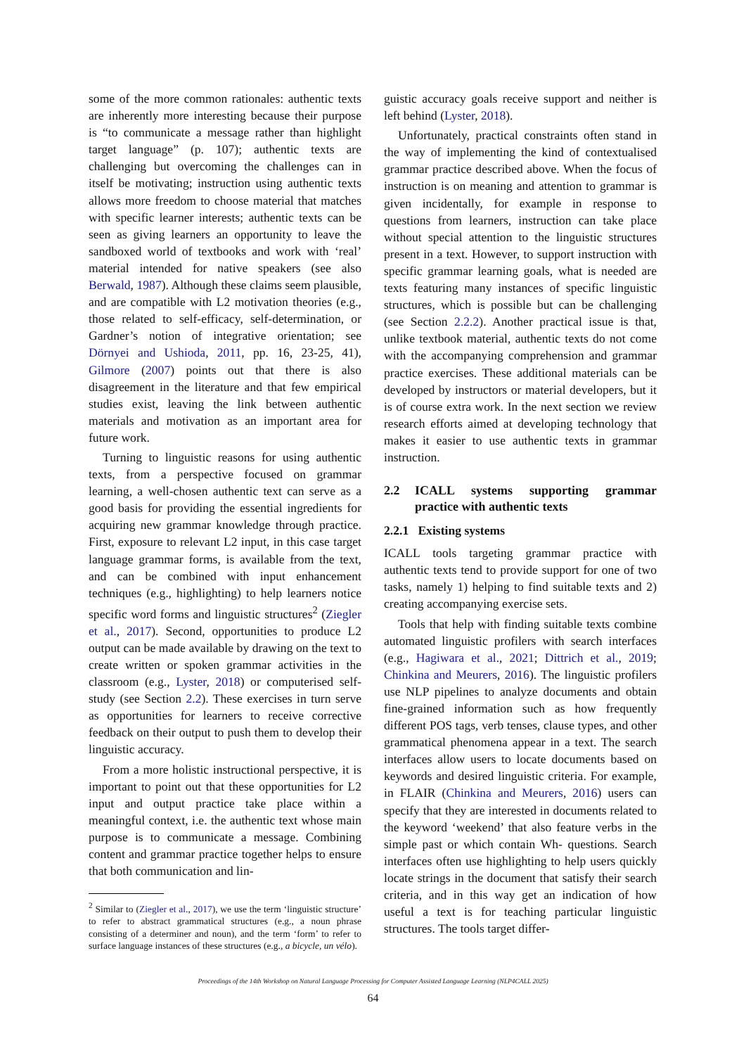some of the more common rationales: authentic texts are inherently more interesting because their purpose is “to communicate a message rather than highlight target language” (p. 107); authentic texts are challenging but overcoming the challenges can in itself be motivating; instruction using authentic texts allows more freedom to choose material that matches with specific learner interests; authentic texts can be seen as giving learners an opportunity to leave the sandboxed world of textbooks and work with ‘real’ material intended for native speakers (see also Berwald, 1987). Although these claims seem plausible, and are compatible with L2 motivation theories (e.g., those related to self-efficacy, self-determination, or Gardner’s notion of integrative orientation; see Dörnyei and Ushioda, 2011, pp. 16, 23-25, 41), Gilmore (2007) points out that there is also disagreement in the literature and that few empirical studies exist, leaving the link between authentic materials and motivation as an important area for future work.
Turning to linguistic reasons for using authentic texts, from a perspective focused on grammar learning, a well-chosen authentic text can serve as a good basis for providing the essential ingredients for acquiring new grammar knowledge through practice. First, exposure to relevant L2 input, in this case target language grammar forms, is available from the text, and can be combined with input enhancement techniques (e.g., highlighting) to help learners notice specific word forms and linguistic structures<sup>2</sup> (Ziegler et al., 2017). Second, opportunities to produce L2 output can be made available by drawing on the text to create written or spoken grammar activities in the classroom (e.g., Lyster, 2018) or computerised self-study (see Section 2.2). These exercises in turn serve as opportunities for learners to receive corrective feedback on their output to push them to develop their linguistic accuracy.
From a more holistic instructional perspective, it is important to point out that these opportunities for L2 input and output practice take place within a meaningful context, i.e. the authentic text whose main purpose is to communicate a message. Combining content and grammar practice together helps to ensure that both communication and lin-
<sup>2</sup> Similar to (Ziegler et al., 2017), we use the term ‘linguistic structure’ to refer to abstract grammatical structures (e.g., a noun phrase consisting of a determiner and noun), and the term ‘form’ to refer to surface language instances of these structures (e.g., a bicycle, un vélo).
guistic accuracy goals receive support and neither is left behind (Lyster, 2018).
Unfortunately, practical constraints often stand in the way of implementing the kind of contextualised grammar practice described above. When the focus of instruction is on meaning and attention to grammar is given incidentally, for example in response to questions from learners, instruction can take place without special attention to the linguistic structures present in a text. However, to support instruction with specific grammar learning goals, what is needed are texts featuring many instances of specific linguistic structures, which is possible but can be challenging (see Section 2.2.2). Another practical issue is that, unlike textbook material, authentic texts do not come with the accompanying comprehension and grammar practice exercises. These additional materials can be developed by instructors or material developers, but it is of course extra work. In the next section we review research efforts aimed at developing technology that makes it easier to use authentic texts in grammar instruction.
2.2 ICALL systems supporting grammar practice with authentic texts
2.2.1 Existing systems
ICALL tools targeting grammar practice with authentic texts tend to provide support for one of two tasks, namely 1) helping to find suitable texts and 2) creating accompanying exercise sets.
Tools that help with finding suitable texts combine automated linguistic profilers with search interfaces (e.g., Hagiwara et al., 2021; Dittrich et al., 2019; Chinkina and Meurers, 2016). The linguistic profilers use NLP pipelines to analyze documents and obtain fine-grained information such as how frequently different POS tags, verb tenses, clause types, and other grammatical phenomena appear in a text. The search interfaces allow users to locate documents based on keywords and desired linguistic criteria. For example, in FLAIR (Chinkina and Meurers, 2016) users can specify that they are interested in documents related to the keyword ‘weekend’ that also feature verbs in the simple past or which contain Wh- questions. Search interfaces often use highlighting to help users quickly locate strings in the document that satisfy their search criteria, and in this way get an indication of how useful a text is for teaching particular linguistic structures. The tools target differ-
Proceedings of the 14th Workshop on Natural Language Processing for Computer Assisted Language Learning (NLP4CALL 2025)
64